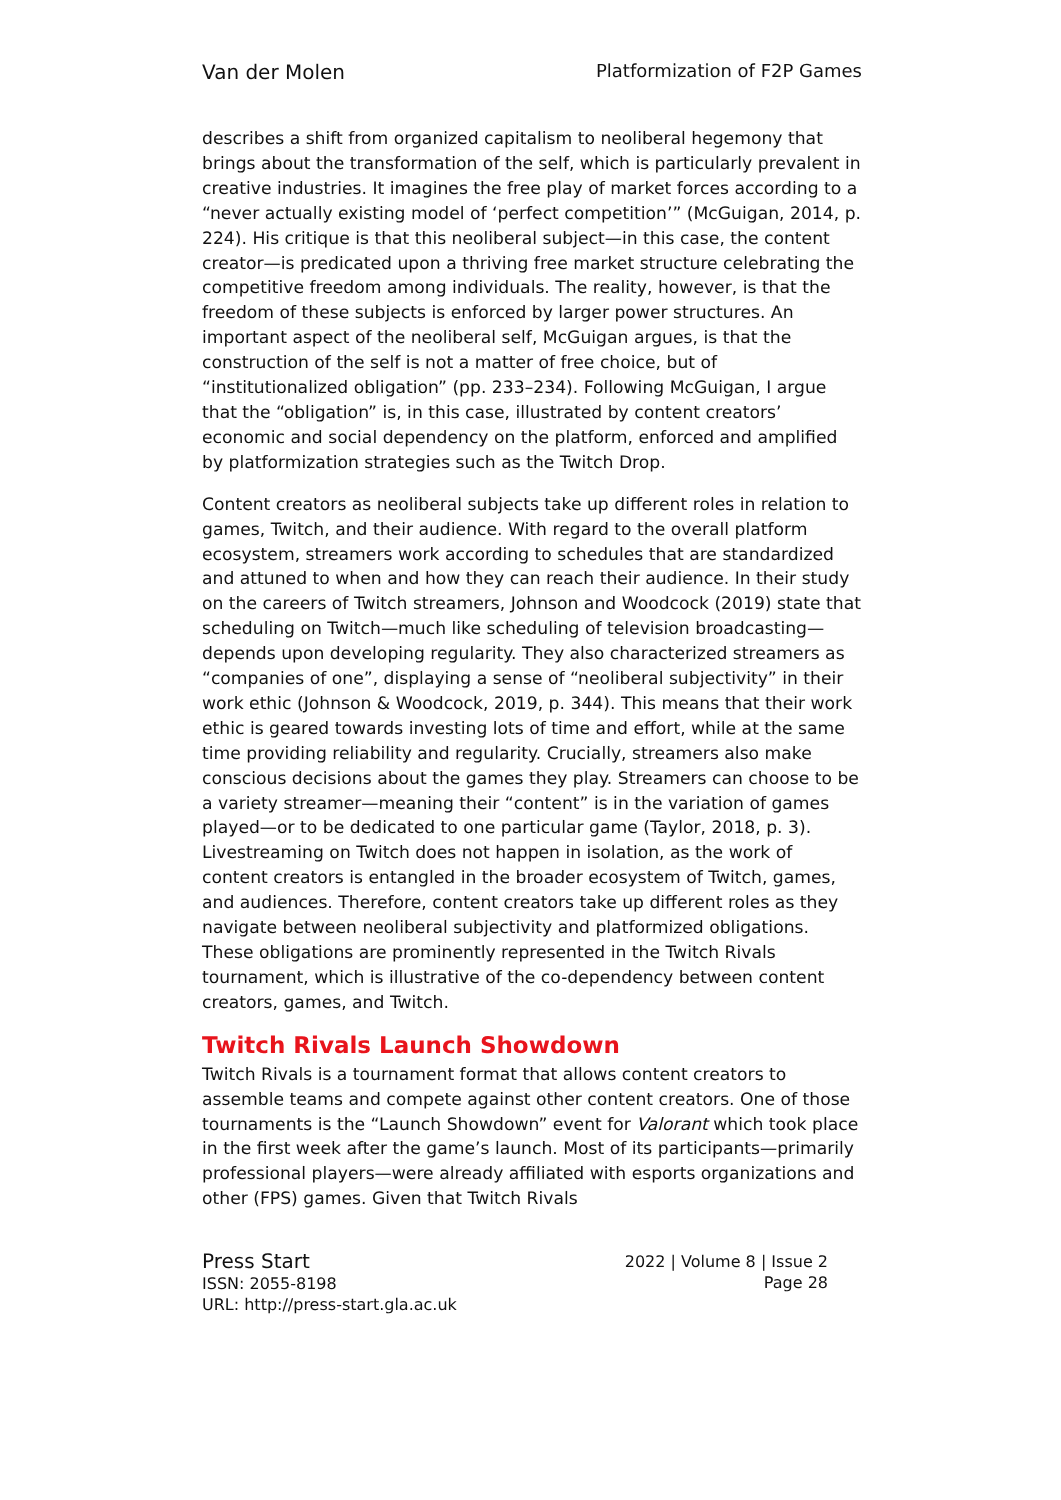Van der Molen Platformization of F2P Games
describes a shift from organized capitalism to neoliberal hegemony that brings about the transformation of the self, which is particularly prevalent in creative industries. It imagines the free play of market forces according to a “never actually existing model of ‘perfect competition’” (McGuigan, 2014, p. 224). His critique is that this neoliberal subject—in this case, the content creator—is predicated upon a thriving free market structure celebrating the competitive freedom among individuals. The reality, however, is that the freedom of these subjects is enforced by larger power structures. An important aspect of the neoliberal self, McGuigan argues, is that the construction of the self is not a matter of free choice, but of “institutionalized obligation” (pp. 233–234). Following McGuigan, I argue that the “obligation” is, in this case, illustrated by content creators’ economic and social dependency on the platform, enforced and amplified by platformization strategies such as the Twitch Drop.
Content creators as neoliberal subjects take up different roles in relation to games, Twitch, and their audience. With regard to the overall platform ecosystem, streamers work according to schedules that are standardized and attuned to when and how they can reach their audience. In their study on the careers of Twitch streamers, Johnson and Woodcock (2019) state that scheduling on Twitch—much like scheduling of television broadcasting—depends upon developing regularity. They also characterized streamers as “companies of one”, displaying a sense of “neoliberal subjectivity” in their work ethic (Johnson & Woodcock, 2019, p. 344). This means that their work ethic is geared towards investing lots of time and effort, while at the same time providing reliability and regularity. Crucially, streamers also make conscious decisions about the games they play. Streamers can choose to be a variety streamer—meaning their “content” is in the variation of games played—or to be dedicated to one particular game (Taylor, 2018, p. 3). Livestreaming on Twitch does not happen in isolation, as the work of content creators is entangled in the broader ecosystem of Twitch, games, and audiences. Therefore, content creators take up different roles as they navigate between neoliberal subjectivity and platformized obligations. These obligations are prominently represented in the Twitch Rivals tournament, which is illustrative of the co-dependency between content creators, games, and Twitch.
Twitch Rivals Launch Showdown
Twitch Rivals is a tournament format that allows content creators to assemble teams and compete against other content creators. One of those tournaments is the “Launch Showdown” event for Valorant which took place in the first week after the game’s launch. Most of its participants—primarily professional players—were already affiliated with esports organizations and other (FPS) games. Given that Twitch Rivals
Press Start
ISSN: 2055-8198
URL: http://press-start.gla.ac.uk
2022 | Volume 8 | Issue 2
Page 28